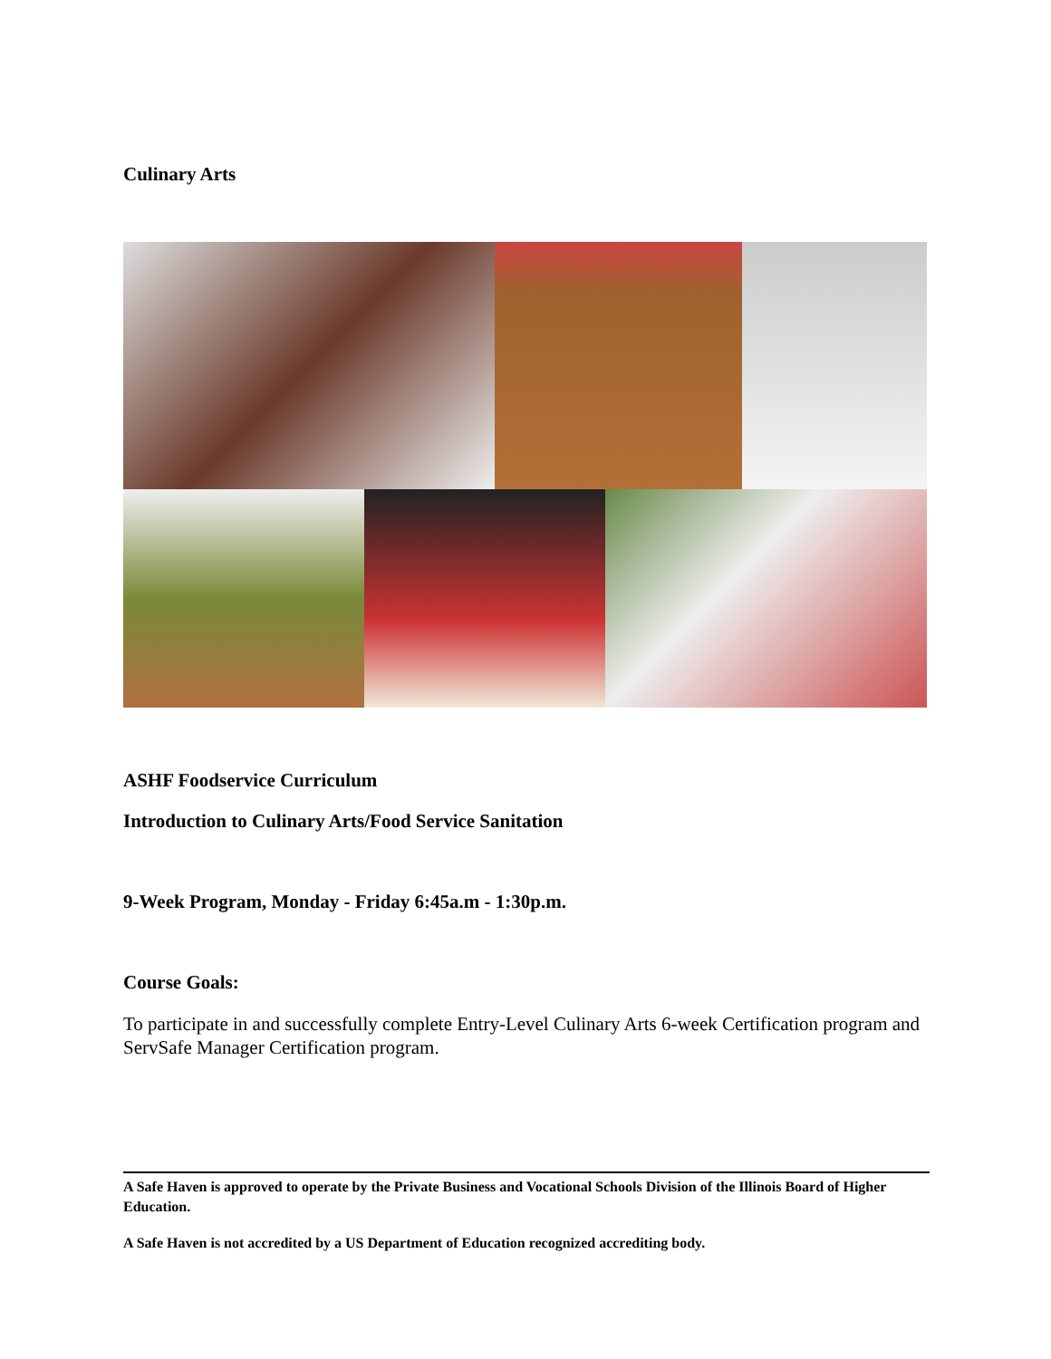Culinary Arts
ASHF Foodservice Curriculum
Introduction to Culinary Arts/Food Service Sanitation
9-Week Program, Monday - Friday 6:45a.m - 1:30p.m.
Course Goals:
To participate in and successfully complete Entry-Level Culinary Arts 6-week Certification program and ServSafe Manager Certification program.
A Safe Haven is approved to operate by the Private Business and Vocational Schools Division of the Illinois Board of Higher Education.
A Safe Haven is not accredited by a US Department of Education recognized accrediting body.